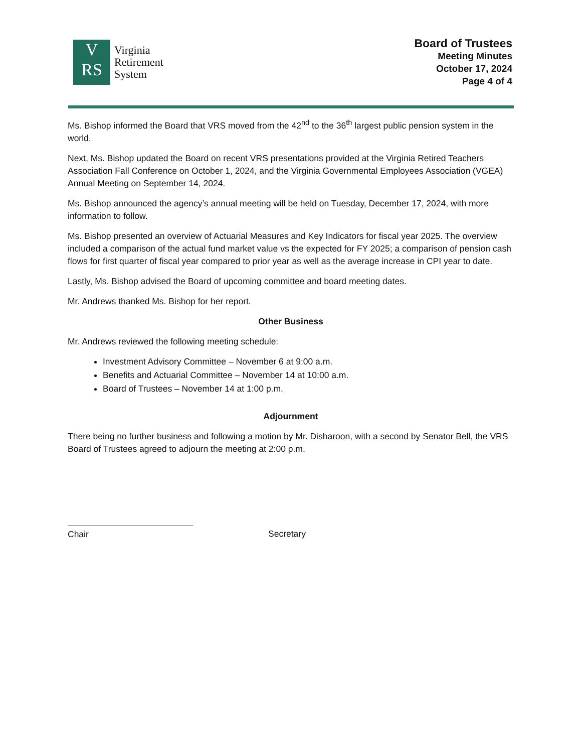V
RS
Virginia
Retirement
System
Board of Trustees
Meeting Minutes
October 17, 2024
Page 4 of 4
Ms. Bishop informed the Board that VRS moved from the 42<sup>nd</sup> to the 36<sup>th</sup> largest public pension system in the world.
Next, Ms. Bishop updated the Board on recent VRS presentations provided at the Virginia Retired Teachers Association Fall Conference on October 1, 2024, and the Virginia Governmental Employees Association (VGEA) Annual Meeting on September 14, 2024.
Ms. Bishop announced the agency’s annual meeting will be held on Tuesday, December 17, 2024, with more information to follow.
Ms. Bishop presented an overview of Actuarial Measures and Key Indicators for fiscal year 2025. The overview included a comparison of the actual fund market value vs the expected for FY 2025; a comparison of pension cash flows for first quarter of fiscal year compared to prior year as well as the average increase in CPI year to date.
Lastly, Ms. Bishop advised the Board of upcoming committee and board meeting dates.
Mr. Andrews thanked Ms. Bishop for her report.
Other Business
Mr. Andrews reviewed the following meeting schedule:
Investment Advisory Committee – November 6 at 9:00 a.m.
Benefits and Actuarial Committee – November 14 at 10:00 a.m.
Board of Trustees – November 14 at 1:00 p.m.
Adjournment
There being no further business and following a motion by Mr. Disharoon, with a second by Senator Bell, the VRS Board of Trustees agreed to adjourn the meeting at 2:00 p.m.
Chair Secretary